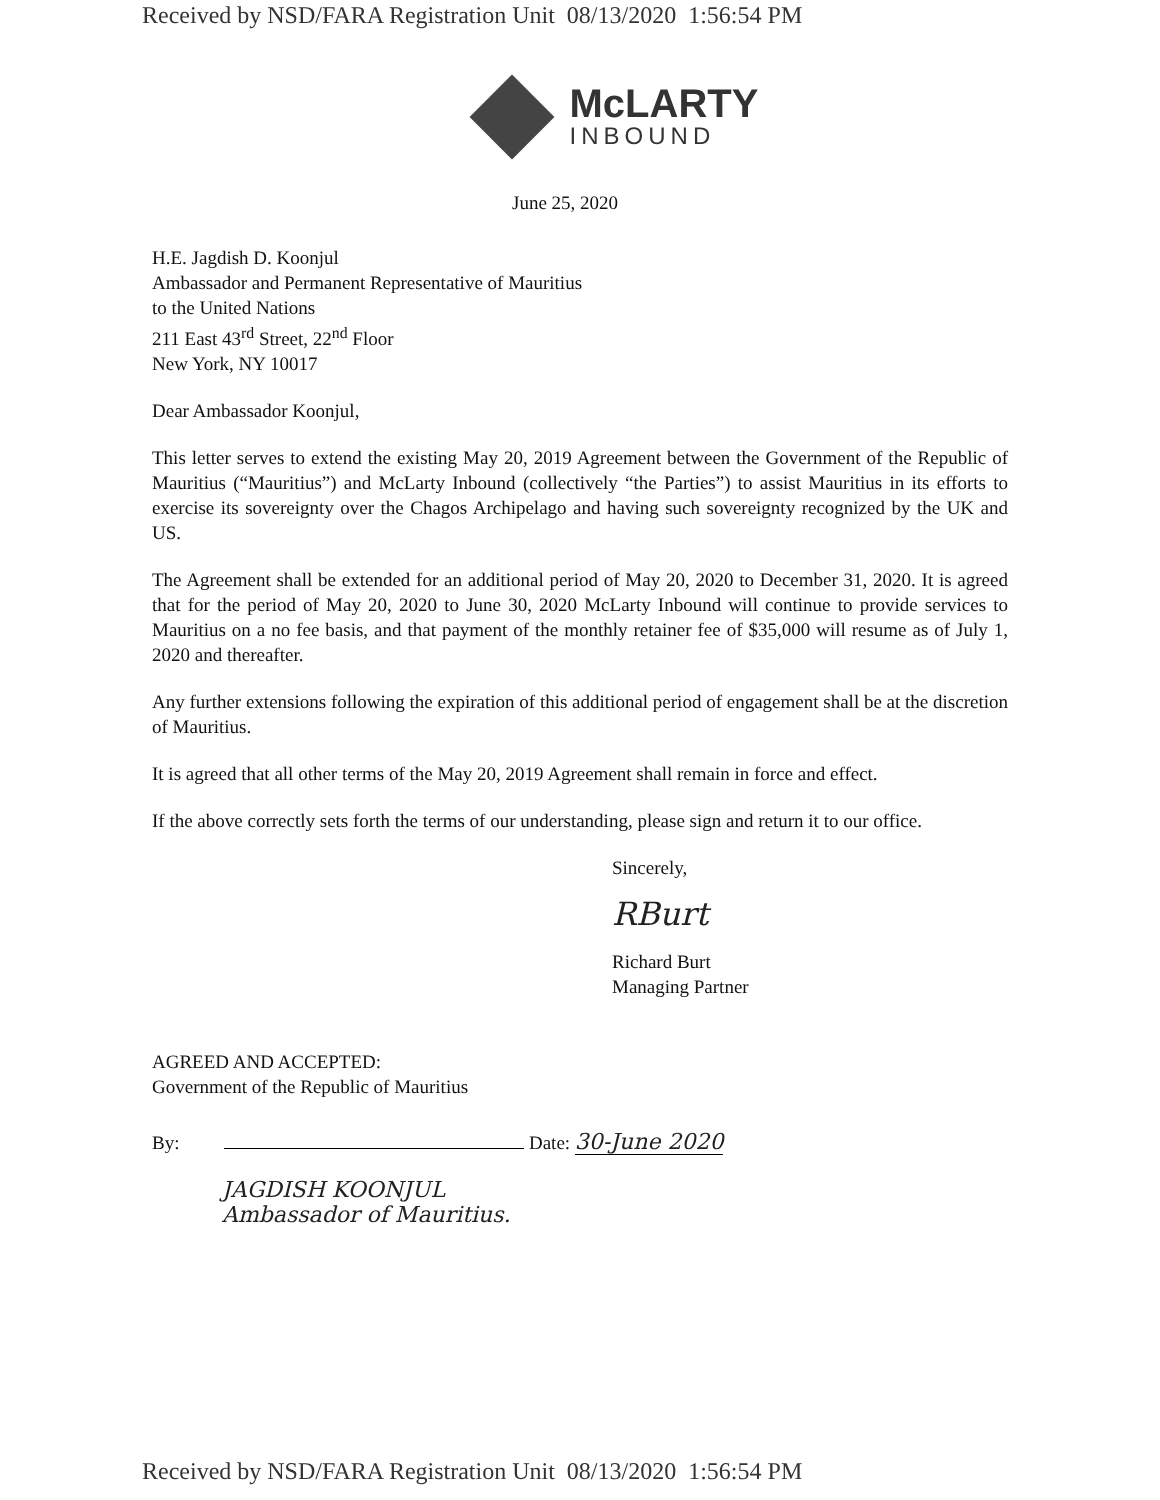Received by NSD/FARA Registration Unit 08/13/2020 1:56:54 PM
McLARTY
INBOUND
June 25, 2020
H.E. Jagdish D. Koonjul
Ambassador and Permanent Representative of Mauritius
to the United Nations
211 East 43<sup>rd</sup> Street, 22<sup>nd</sup> Floor
New York, NY 10017
Dear Ambassador Koonjul,
This letter serves to extend the existing May 20, 2019 Agreement between the Government of the Republic of Mauritius (“Mauritius”) and McLarty Inbound (collectively “the Parties”) to assist Mauritius in its efforts to exercise its sovereignty over the Chagos Archipelago and having such sovereignty recognized by the UK and US.
The Agreement shall be extended for an additional period of May 20, 2020 to December 31, 2020. It is agreed that for the period of May 20, 2020 to June 30, 2020 McLarty Inbound will continue to provide services to Mauritius on a no fee basis, and that payment of the monthly retainer fee of $35,000 will resume as of July 1, 2020 and thereafter.
Any further extensions following the expiration of this additional period of engagement shall be at the discretion of Mauritius.
It is agreed that all other terms of the May 20, 2019 Agreement shall remain in force and effect.
If the above correctly sets forth the terms of our understanding, please sign and return it to our office.
Sincerely,
RBurt
Richard Burt
Managing Partner
AGREED AND ACCEPTED:
Government of the Republic of Mauritius
By: Date: 30-June 2020
JAGDISH KOONJUL
Ambassador of Mauritius.
Received by NSD/FARA Registration Unit 08/13/2020 1:56:54 PM